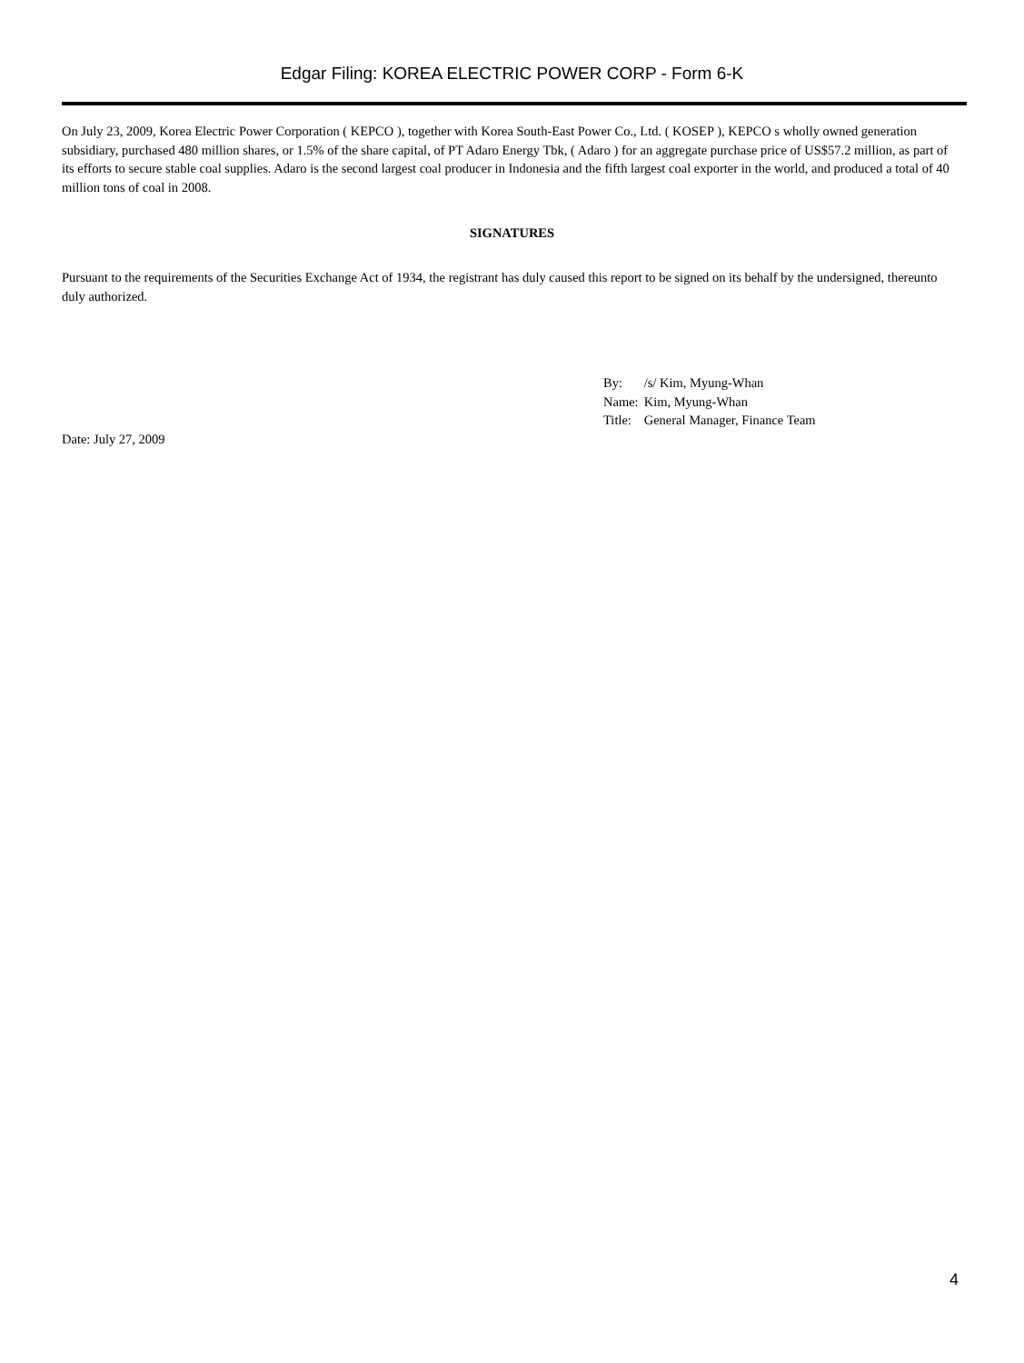Edgar Filing: KOREA ELECTRIC POWER CORP - Form 6-K
On July 23, 2009, Korea Electric Power Corporation ( KEPCO ), together with Korea South-East Power Co., Ltd. ( KOSEP ), KEPCO s wholly owned generation subsidiary, purchased 480 million shares, or 1.5% of the share capital, of PT Adaro Energy Tbk, ( Adaro ) for an aggregate purchase price of US$57.2 million, as part of its efforts to secure stable coal supplies. Adaro is the second largest coal producer in Indonesia and the fifth largest coal exporter in the world, and produced a total of 40 million tons of coal in 2008.
SIGNATURES
Pursuant to the requirements of the Securities Exchange Act of 1934, the registrant has duly caused this report to be signed on its behalf by the undersigned, thereunto duly authorized.
| By: | /s/ Kim, Myung-Whan |
| Name: | Kim, Myung-Whan |
| Title: | General Manager, Finance Team |
Date: July 27, 2009
4